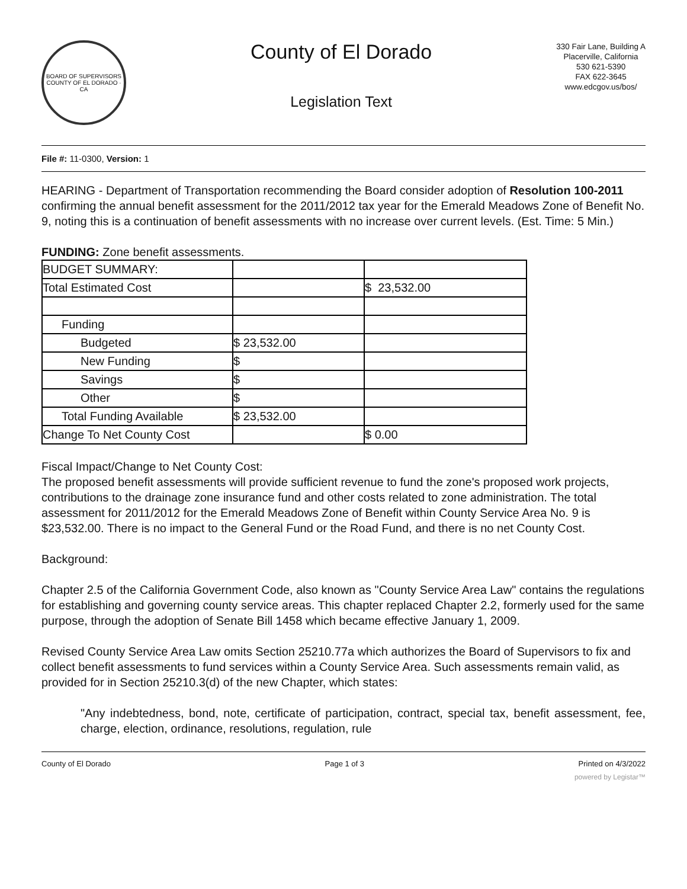BOARD OF SUPERVISORS
COUNTY OF EL DORADO · CA
County of El Dorado
Legislation Text
330 Fair Lane, Building A
Placerville, California
530 621-5390
FAX 622-3645
www.edcgov.us/bos/
File #: 11-0300, Version: 1
HEARING - Department of Transportation recommending the Board consider adoption of Resolution 100-2011 confirming the annual benefit assessment for the 2011/2012 tax year for the Emerald Meadows Zone of Benefit No. 9, noting this is a continuation of benefit assessments with no increase over current levels. (Est. Time: 5 Min.)
FUNDING: Zone benefit assessments.
| BUDGET SUMMARY: | | |
| Total Estimated Cost | | $ 23,532.00 |
| Funding | | |
| Budgeted | $ 23,532.00 | |
| New Funding | $ | |
| Savings | $ | |
| Other | $ | |
| Total Funding Available | $ 23,532.00 | |
| Change To Net County Cost | | $ 0.00 |
Fiscal Impact/Change to Net County Cost:
The proposed benefit assessments will provide sufficient revenue to fund the zone's proposed work projects, contributions to the drainage zone insurance fund and other costs related to zone administration. The total assessment for 2011/2012 for the Emerald Meadows Zone of Benefit within County Service Area No. 9 is $23,532.00. There is no impact to the General Fund or the Road Fund, and there is no net County Cost.
Background:
Chapter 2.5 of the California Government Code, also known as "County Service Area Law" contains the regulations for establishing and governing county service areas. This chapter replaced Chapter 2.2, formerly used for the same purpose, through the adoption of Senate Bill 1458 which became effective January 1, 2009.
Revised County Service Area Law omits Section 25210.77a which authorizes the Board of Supervisors to fix and collect benefit assessments to fund services within a County Service Area. Such assessments remain valid, as provided for in Section 25210.3(d) of the new Chapter, which states:
"Any indebtedness, bond, note, certificate of participation, contract, special tax, benefit assessment, fee, charge, election, ordinance, resolutions, regulation, rule
County of El Dorado Page 1 of 3 Printed on 4/3/2022
powered by Legistar™